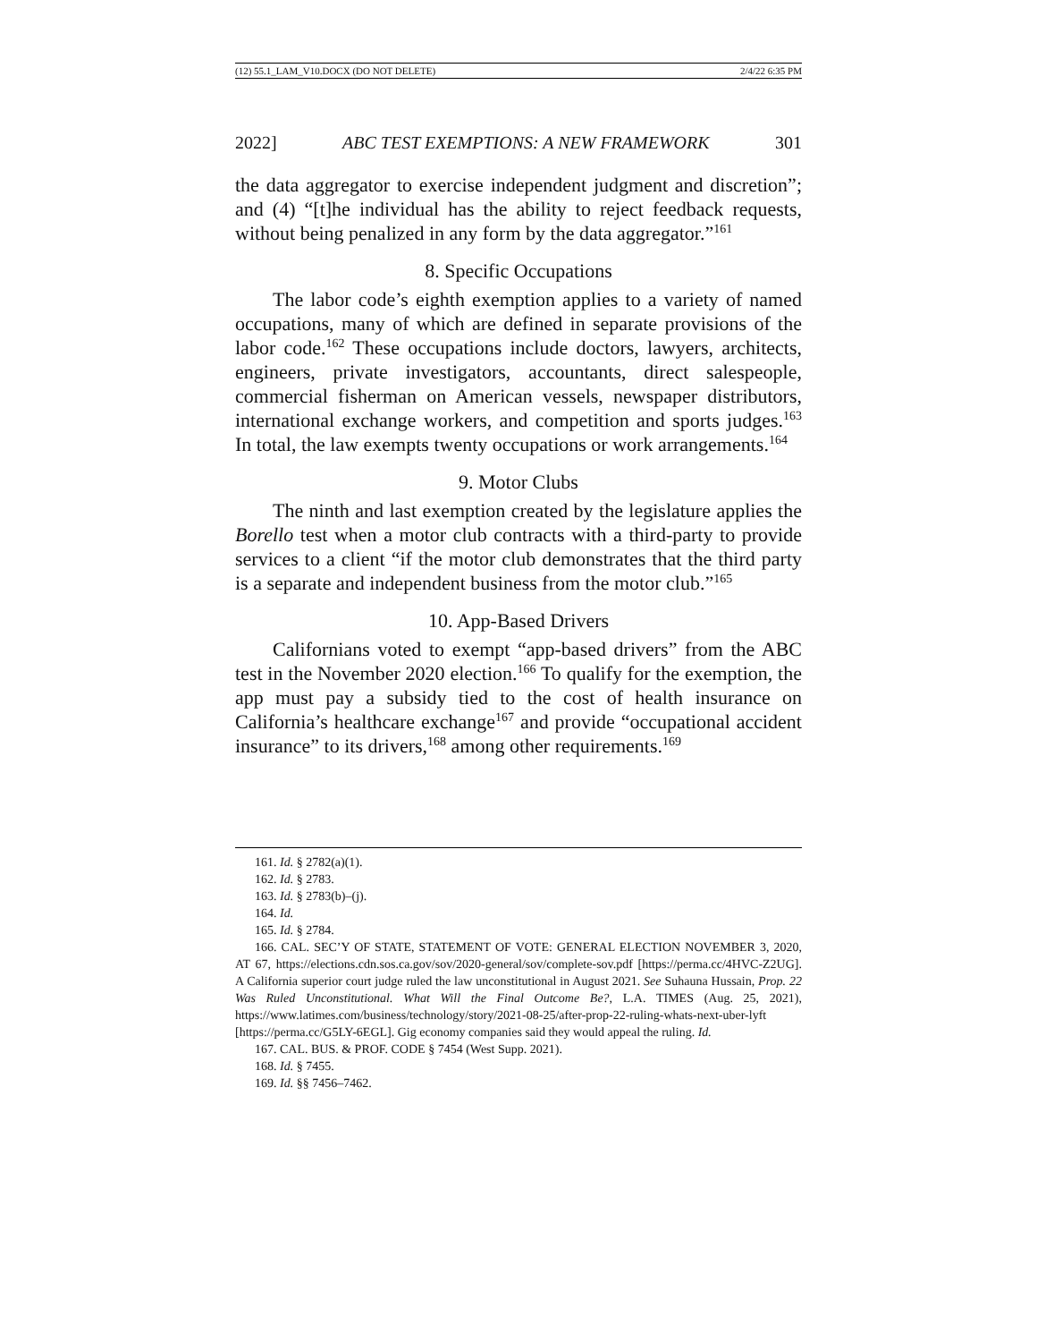(12) 55.1_LAM_V10.DOCX (DO NOT DELETE) 2/4/22 6:35 PM
2022] ABC TEST EXEMPTIONS: A NEW FRAMEWORK 301
the data aggregator to exercise independent judgment and discretion”; and (4) “[t]he individual has the ability to reject feedback requests, without being penalized in any form by the data aggregator.”<sup>161</sup>
8. Specific Occupations
The labor code’s eighth exemption applies to a variety of named occupations, many of which are defined in separate provisions of the labor code.<sup>162</sup> These occupations include doctors, lawyers, architects, engineers, private investigators, accountants, direct salespeople, commercial fisherman on American vessels, newspaper distributors, international exchange workers, and competition and sports judges.<sup>163</sup> In total, the law exempts twenty occupations or work arrangements.<sup>164</sup>
9. Motor Clubs
The ninth and last exemption created by the legislature applies the Borello test when a motor club contracts with a third-party to provide services to a client “if the motor club demonstrates that the third party is a separate and independent business from the motor club.”<sup>165</sup>
10. App-Based Drivers
Californians voted to exempt “app-based drivers” from the ABC test in the November 2020 election.<sup>166</sup> To qualify for the exemption, the app must pay a subsidy tied to the cost of health insurance on California’s healthcare exchange<sup>167</sup> and provide “occupational accident insurance” to its drivers,<sup>168</sup> among other requirements.<sup>169</sup>
161. Id. § 2782(a)(1).
162. Id. § 2783.
163. Id. § 2783(b)–(j).
164. Id.
165. Id. § 2784.
166. CAL. SEC’Y OF STATE, STATEMENT OF VOTE: GENERAL ELECTION NOVEMBER 3, 2020, AT 67, https://elections.cdn.sos.ca.gov/sov/2020-general/sov/complete-sov.pdf [https://perma.cc/4HVC-Z2UG]. A California superior court judge ruled the law unconstitutional in August 2021. See Suhauna Hussain, Prop. 22 Was Ruled Unconstitutional. What Will the Final Outcome Be?, L.A. TIMES (Aug. 25, 2021), https://www.latimes.com/business/technology/story/2021-08-25/after-prop-22-ruling-whats-next-uber-lyft [https://perma.cc/G5LY-6EGL]. Gig economy companies said they would appeal the ruling. Id.
167. CAL. BUS. & PROF. CODE § 7454 (West Supp. 2021).
168. Id. § 7455.
169. Id. §§ 7456–7462.